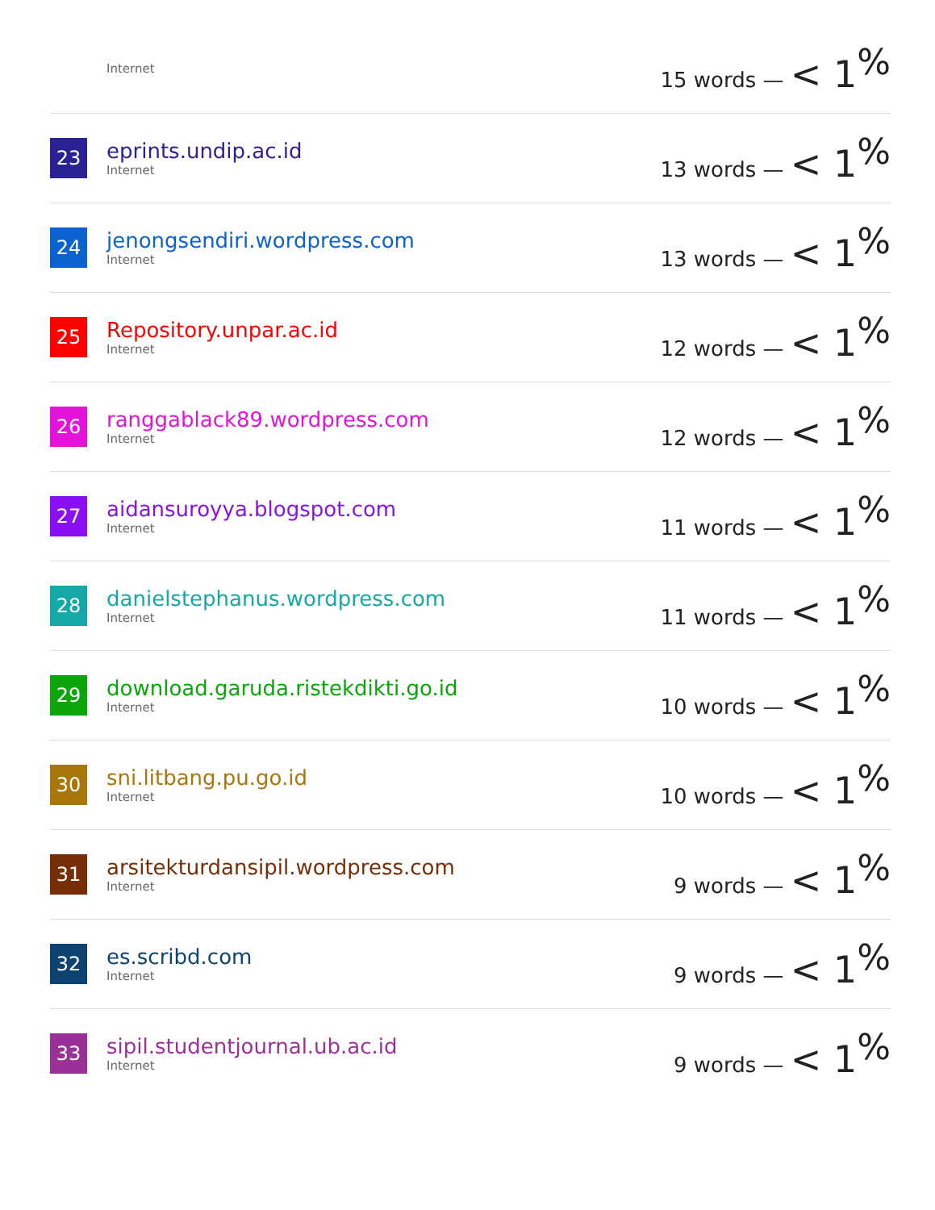| | Internet | 15 words — < 1<sup>%</sup> |
| 23 | eprints.undip.ac.id Internet | 13 words — < 1<sup>%</sup> |
| 24 | jenongsendiri.wordpress.com Internet | 13 words — < 1<sup>%</sup> |
| 25 | Repository.unpar.ac.id Internet | 12 words — < 1<sup>%</sup> |
| 26 | ranggablack89.wordpress.com Internet | 12 words — < 1<sup>%</sup> |
| 27 | aidansuroyya.blogspot.com Internet | 11 words — < 1<sup>%</sup> |
| 28 | danielstephanus.wordpress.com Internet | 11 words — < 1<sup>%</sup> |
| 29 | download.garuda.ristekdikti.go.id Internet | 10 words — < 1<sup>%</sup> |
| 30 | sni.litbang.pu.go.id Internet | 10 words — < 1<sup>%</sup> |
| 31 | arsitekturdansipil.wordpress.com Internet | 9 words — < 1<sup>%</sup> |
| 32 | es.scribd.com Internet | 9 words — < 1<sup>%</sup> |
| 33 | sipil.studentjournal.ub.ac.id Internet | 9 words — < 1<sup>%</sup> |